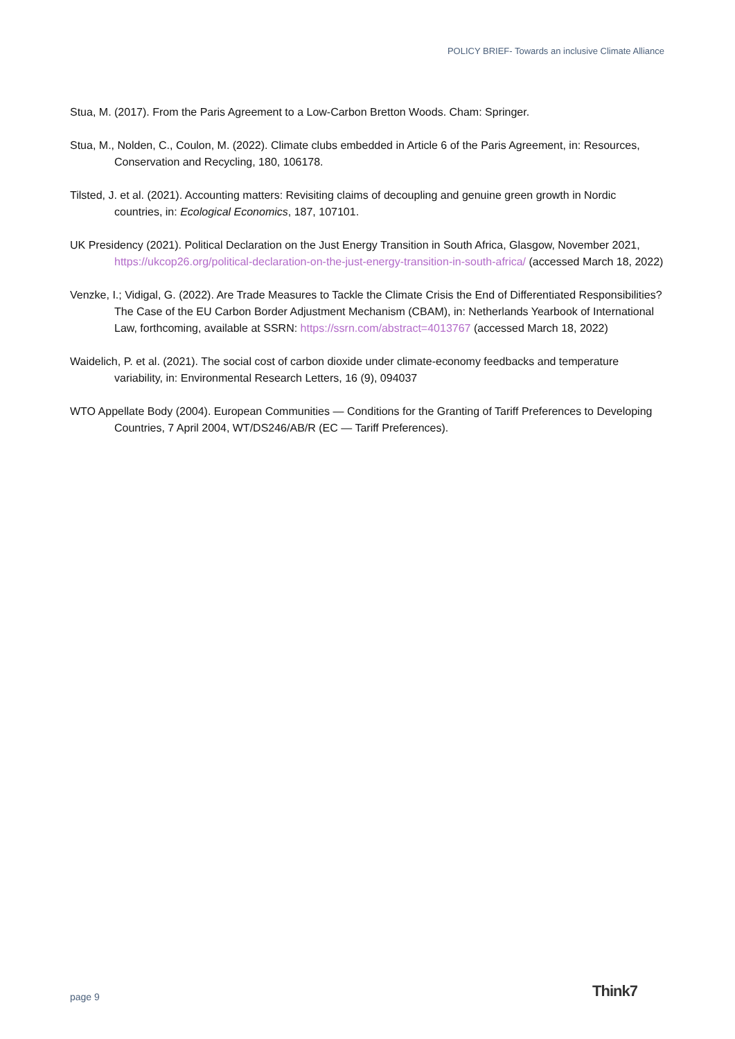POLICY BRIEF- Towards an inclusive Climate Alliance
Stua, M. (2017). From the Paris Agreement to a Low-Carbon Bretton Woods. Cham: Springer.
Stua, M., Nolden, C., Coulon, M. (2022). Climate clubs embedded in Article 6 of the Paris Agreement, in: Resources, Conservation and Recycling, 180, 106178.
Tilsted, J. et al. (2021). Accounting matters: Revisiting claims of decoupling and genuine green growth in Nordic countries, in: Ecological Economics, 187, 107101.
UK Presidency (2021). Political Declaration on the Just Energy Transition in South Africa, Glasgow, November 2021, https://ukcop26.org/political-declaration-on-the-just-energy-transition-in-south-africa/ (accessed March 18, 2022)
Venzke, I.; Vidigal, G. (2022). Are Trade Measures to Tackle the Climate Crisis the End of Differentiated Responsibilities? The Case of the EU Carbon Border Adjustment Mechanism (CBAM), in: Netherlands Yearbook of International Law, forthcoming, available at SSRN: https://ssrn.com/abstract=4013767 (accessed March 18, 2022)
Waidelich, P. et al. (2021). The social cost of carbon dioxide under climate-economy feedbacks and temperature variability, in: Environmental Research Letters, 16 (9), 094037
WTO Appellate Body (2004). European Communities — Conditions for the Granting of Tariff Preferences to Developing Countries, 7 April 2004, WT/DS246/AB/R (EC — Tariff Preferences).
page 9 Think7